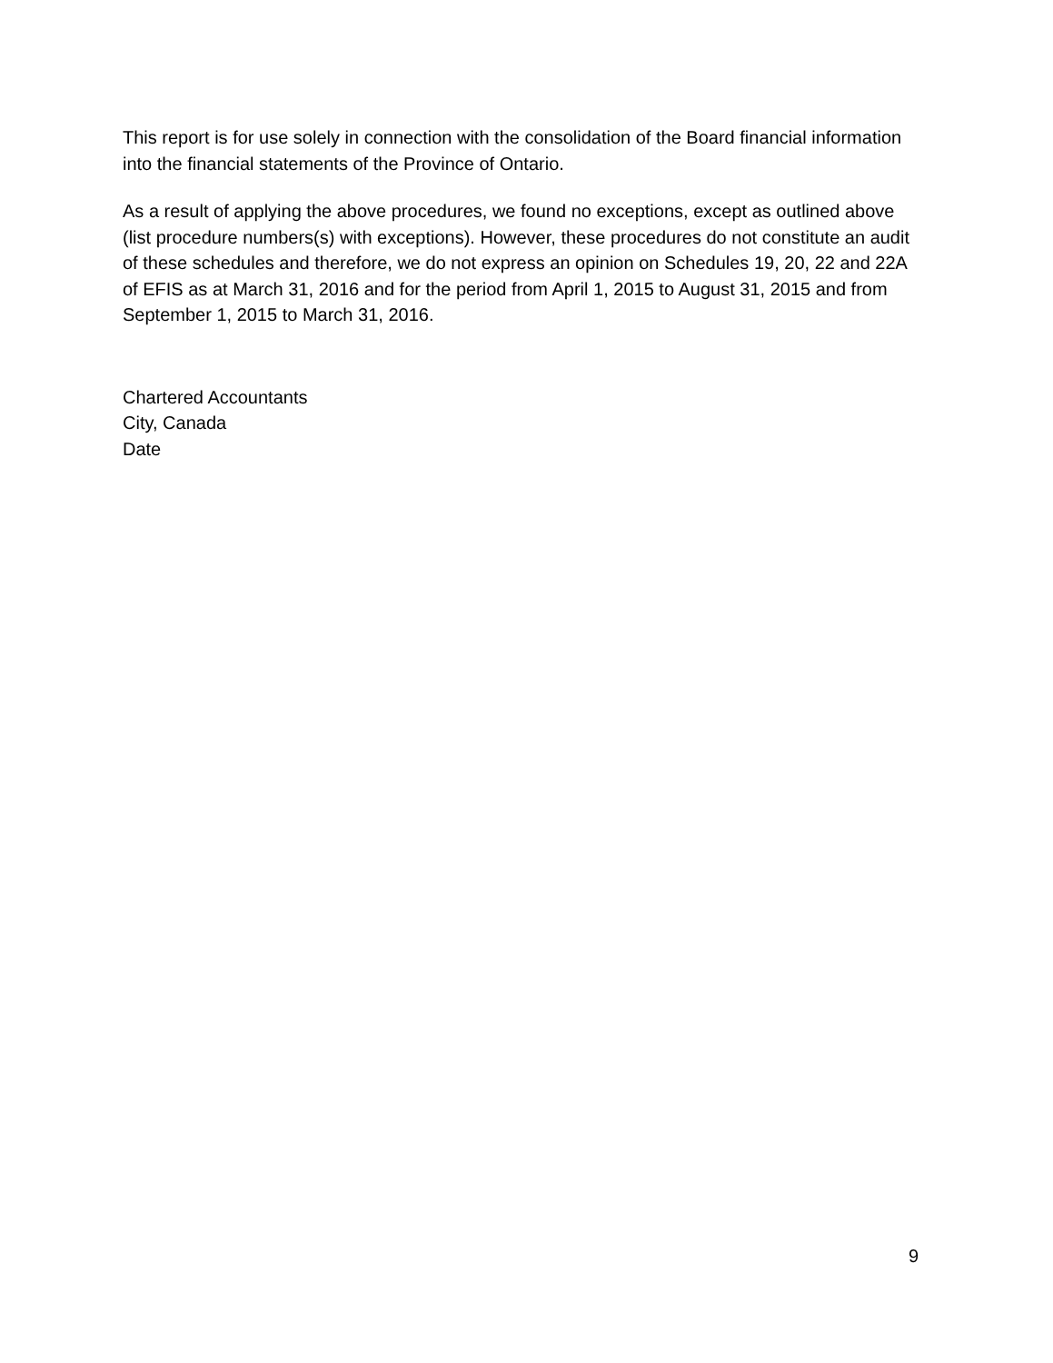This report is for use solely in connection with the consolidation of the Board financial information into the financial statements of the Province of Ontario.
As a result of applying the above procedures, we found no exceptions, except as outlined above (list procedure numbers(s) with exceptions). However, these procedures do not constitute an audit of these schedules and therefore, we do not express an opinion on Schedules 19, 20, 22 and 22A of EFIS as at March 31, 2016 and for the period from April 1, 2015 to August 31, 2015 and from September 1, 2015 to March 31, 2016.
Chartered Accountants
City, Canada
Date
9